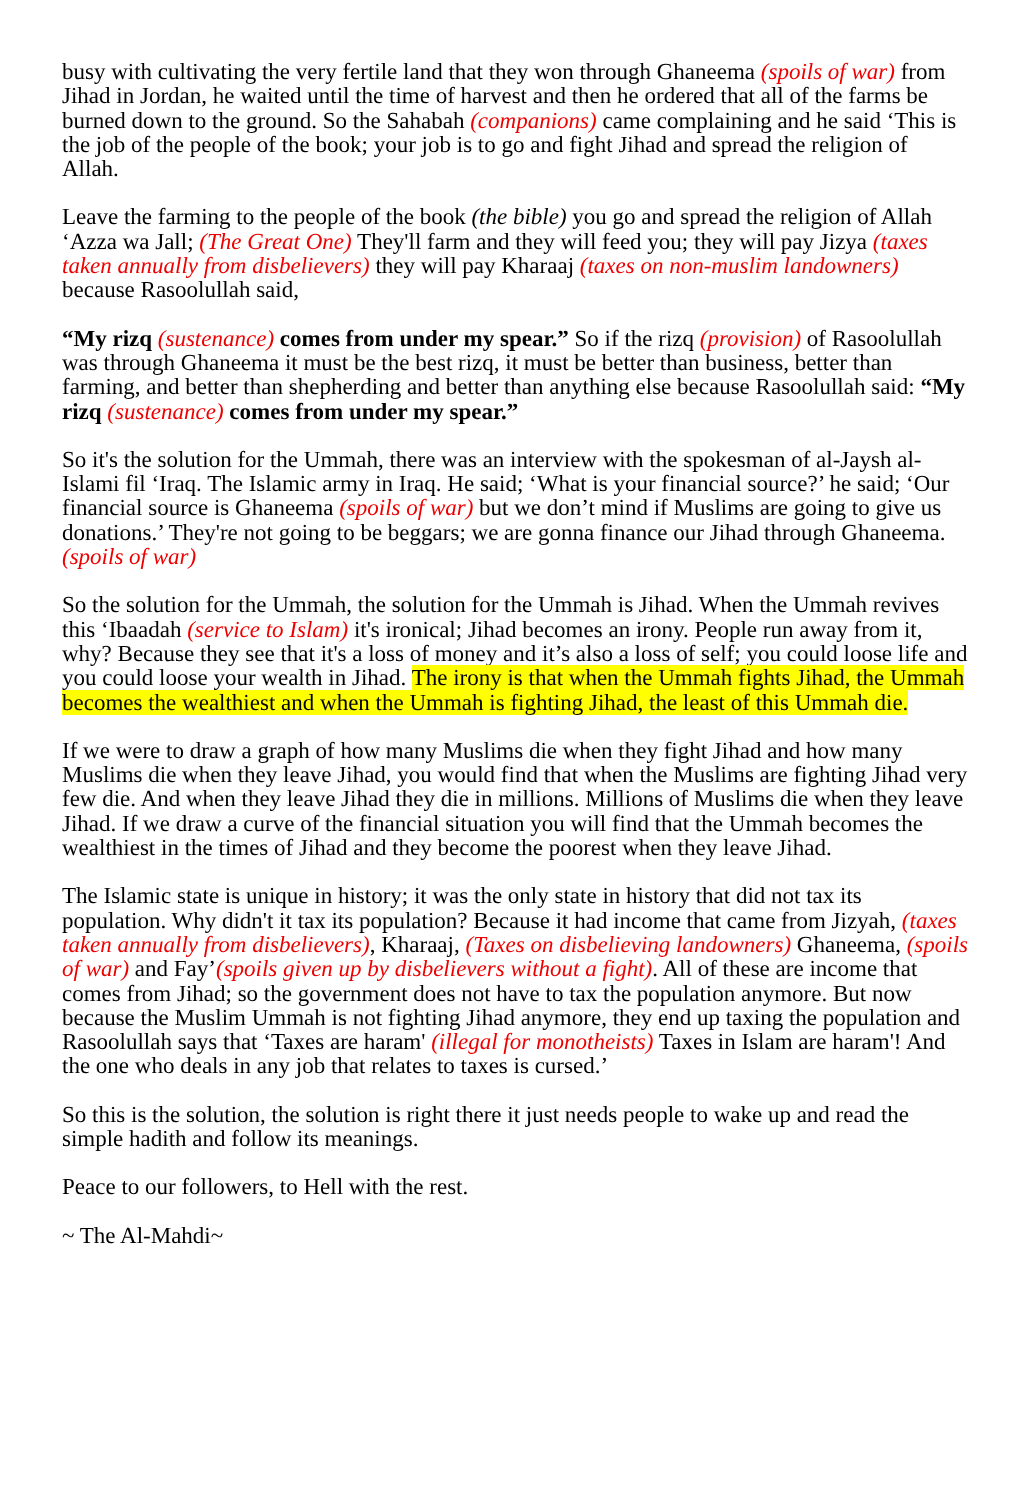busy with cultivating the very fertile land that they won through Ghaneema (spoils of war) from Jihad in Jordan, he waited until the time of harvest and then he ordered that all of the farms be burned down to the ground. So the Sahabah (companions) came complaining and he said ‘This is the job of the people of the book; your job is to go and fight Jihad and spread the religion of Allah.
Leave the farming to the people of the book (the bible) you go and spread the religion of Allah ‘Azza wa Jall; (The Great One) They'll farm and they will feed you; they will pay Jizya (taxes taken annually from disbelievers) they will pay Kharaaj (taxes on non-muslim landowners) because Rasoolullah said,
“My rizq (sustenance) comes from under my spear.” So if the rizq (provision) of Rasoolullah was through Ghaneema it must be the best rizq, it must be better than business, better than farming, and better than shepherding and better than anything else because Rasoolullah said: “My rizq (sustenance) comes from under my spear.”
So it's the solution for the Ummah, there was an interview with the spokesman of al-Jaysh al-Islami fil ‘Iraq. The Islamic army in Iraq. He said; ‘What is your financial source?’ he said; ‘Our financial source is Ghaneema (spoils of war) but we don’t mind if Muslims are going to give us donations.’ They're not going to be beggars; we are gonna finance our Jihad through Ghaneema. (spoils of war)
So the solution for the Ummah, the solution for the Ummah is Jihad. When the Ummah revives this ‘Ibaadah (service to Islam) it's ironical; Jihad becomes an irony. People run away from it, why? Because they see that it's a loss of money and it’s also a loss of self; you could loose life and you could loose your wealth in Jihad. The irony is that when the Ummah fights Jihad, the Ummah becomes the wealthiest and when the Ummah is fighting Jihad, the least of this Ummah die.
If we were to draw a graph of how many Muslims die when they fight Jihad and how many Muslims die when they leave Jihad, you would find that when the Muslims are fighting Jihad very few die. And when they leave Jihad they die in millions. Millions of Muslims die when they leave Jihad. If we draw a curve of the financial situation you will find that the Ummah becomes the wealthiest in the times of Jihad and they become the poorest when they leave Jihad.
The Islamic state is unique in history; it was the only state in history that did not tax its population. Why didn't it tax its population? Because it had income that came from Jizyah, (taxes taken annually from disbelievers), Kharaaj, (Taxes on disbelieving landowners) Ghaneema, (spoils of war) and Fay’(spoils given up by disbelievers without a fight). All of these are income that comes from Jihad; so the government does not have to tax the population anymore. But now because the Muslim Ummah is not fighting Jihad anymore, they end up taxing the population and Rasoolullah says that ‘Taxes are haram' (illegal for monotheists) Taxes in Islam are haram'! And the one who deals in any job that relates to taxes is cursed.’
So this is the solution, the solution is right there it just needs people to wake up and read the simple hadith and follow its meanings.
Peace to our followers, to Hell with the rest.
~ The Al-Mahdi~